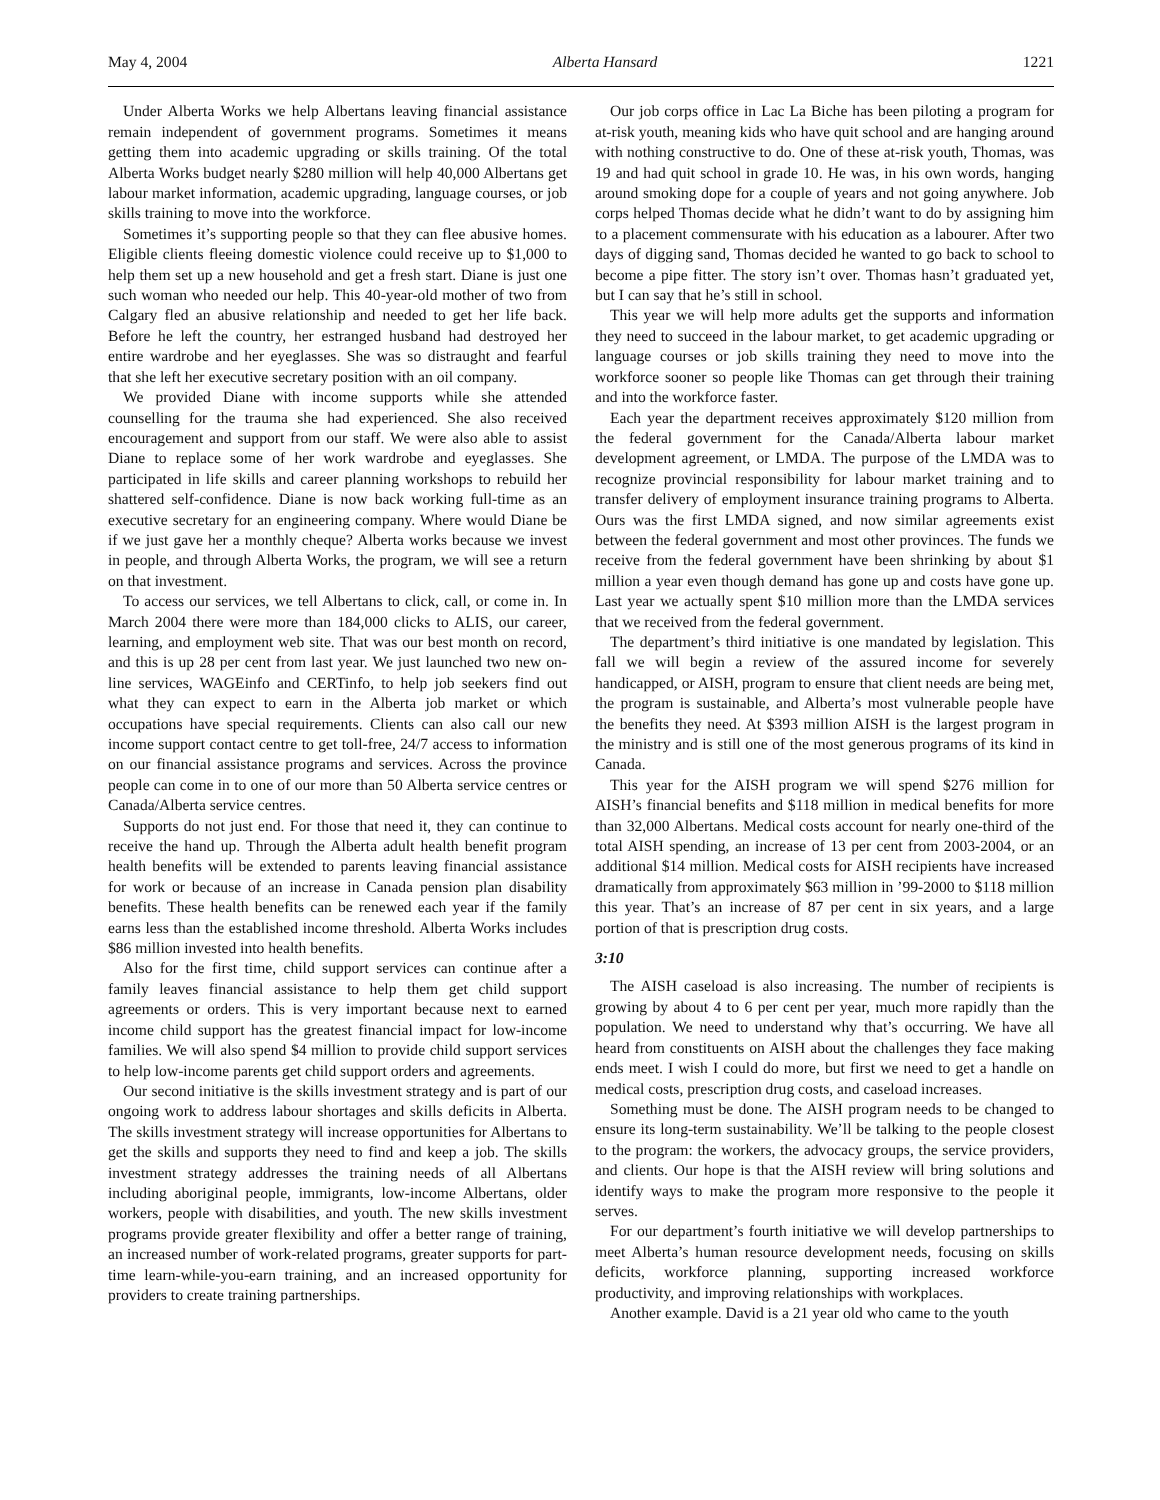May 4, 2004 Alberta Hansard 1221
Under Alberta Works we help Albertans leaving financial assistance remain independent of government programs. Sometimes it means getting them into academic upgrading or skills training. Of the total Alberta Works budget nearly $280 million will help 40,000 Albertans get labour market information, academic upgrading, language courses, or job skills training to move into the workforce.
Sometimes it’s supporting people so that they can flee abusive homes. Eligible clients fleeing domestic violence could receive up to $1,000 to help them set up a new household and get a fresh start. Diane is just one such woman who needed our help. This 40-year-old mother of two from Calgary fled an abusive relationship and needed to get her life back. Before he left the country, her estranged husband had destroyed her entire wardrobe and her eyeglasses. She was so distraught and fearful that she left her executive secretary position with an oil company.
We provided Diane with income supports while she attended counselling for the trauma she had experienced. She also received encouragement and support from our staff. We were also able to assist Diane to replace some of her work wardrobe and eyeglasses. She participated in life skills and career planning workshops to rebuild her shattered self-confidence. Diane is now back working full-time as an executive secretary for an engineering company. Where would Diane be if we just gave her a monthly cheque? Alberta works because we invest in people, and through Alberta Works, the program, we will see a return on that investment.
To access our services, we tell Albertans to click, call, or come in. In March 2004 there were more than 184,000 clicks to ALIS, our career, learning, and employment web site. That was our best month on record, and this is up 28 per cent from last year. We just launched two new on-line services, WAGEinfo and CERTinfo, to help job seekers find out what they can expect to earn in the Alberta job market or which occupations have special requirements. Clients can also call our new income support contact centre to get toll-free, 24/7 access to information on our financial assistance programs and services. Across the province people can come in to one of our more than 50 Alberta service centres or Canada/Alberta service centres.
Supports do not just end. For those that need it, they can continue to receive the hand up. Through the Alberta adult health benefit program health benefits will be extended to parents leaving financial assistance for work or because of an increase in Canada pension plan disability benefits. These health benefits can be renewed each year if the family earns less than the established income threshold. Alberta Works includes $86 million invested into health benefits.
Also for the first time, child support services can continue after a family leaves financial assistance to help them get child support agreements or orders. This is very important because next to earned income child support has the greatest financial impact for low-income families. We will also spend $4 million to provide child support services to help low-income parents get child support orders and agreements.
Our second initiative is the skills investment strategy and is part of our ongoing work to address labour shortages and skills deficits in Alberta. The skills investment strategy will increase opportunities for Albertans to get the skills and supports they need to find and keep a job. The skills investment strategy addresses the training needs of all Albertans including aboriginal people, immigrants, low-income Albertans, older workers, people with disabilities, and youth. The new skills investment programs provide greater flexibility and offer a better range of training, an increased number of work-related programs, greater supports for part-time learn-while-you-earn training, and an increased opportunity for providers to create training partnerships.
Our job corps office in Lac La Biche has been piloting a program for at-risk youth, meaning kids who have quit school and are hanging around with nothing constructive to do. One of these at-risk youth, Thomas, was 19 and had quit school in grade 10. He was, in his own words, hanging around smoking dope for a couple of years and not going anywhere. Job corps helped Thomas decide what he didn’t want to do by assigning him to a placement commensurate with his education as a labourer. After two days of digging sand, Thomas decided he wanted to go back to school to become a pipe fitter. The story isn’t over. Thomas hasn’t graduated yet, but I can say that he’s still in school.
This year we will help more adults get the supports and information they need to succeed in the labour market, to get academic upgrading or language courses or job skills training they need to move into the workforce sooner so people like Thomas can get through their training and into the workforce faster.
Each year the department receives approximately $120 million from the federal government for the Canada/Alberta labour market development agreement, or LMDA. The purpose of the LMDA was to recognize provincial responsibility for labour market training and to transfer delivery of employment insurance training programs to Alberta. Ours was the first LMDA signed, and now similar agreements exist between the federal government and most other provinces. The funds we receive from the federal government have been shrinking by about $1 million a year even though demand has gone up and costs have gone up. Last year we actually spent $10 million more than the LMDA services that we received from the federal government.
The department’s third initiative is one mandated by legislation. This fall we will begin a review of the assured income for severely handicapped, or AISH, program to ensure that client needs are being met, the program is sustainable, and Alberta’s most vulnerable people have the benefits they need. At $393 million AISH is the largest program in the ministry and is still one of the most generous programs of its kind in Canada.
This year for the AISH program we will spend $276 million for AISH’s financial benefits and $118 million in medical benefits for more than 32,000 Albertans. Medical costs account for nearly one-third of the total AISH spending, an increase of 13 per cent from 2003-2004, or an additional $14 million. Medical costs for AISH recipients have increased dramatically from approximately $63 million in ’99-2000 to $118 million this year. That’s an increase of 87 per cent in six years, and a large portion of that is prescription drug costs.
3:10
The AISH caseload is also increasing. The number of recipients is growing by about 4 to 6 per cent per year, much more rapidly than the population. We need to understand why that’s occurring. We have all heard from constituents on AISH about the challenges they face making ends meet. I wish I could do more, but first we need to get a handle on medical costs, prescription drug costs, and caseload increases.
Something must be done. The AISH program needs to be changed to ensure its long-term sustainability. We’ll be talking to the people closest to the program: the workers, the advocacy groups, the service providers, and clients. Our hope is that the AISH review will bring solutions and identify ways to make the program more responsive to the people it serves.
For our department’s fourth initiative we will develop partnerships to meet Alberta’s human resource development needs, focusing on skills deficits, workforce planning, supporting increased workforce productivity, and improving relationships with workplaces.
Another example. David is a 21 year old who came to the youth